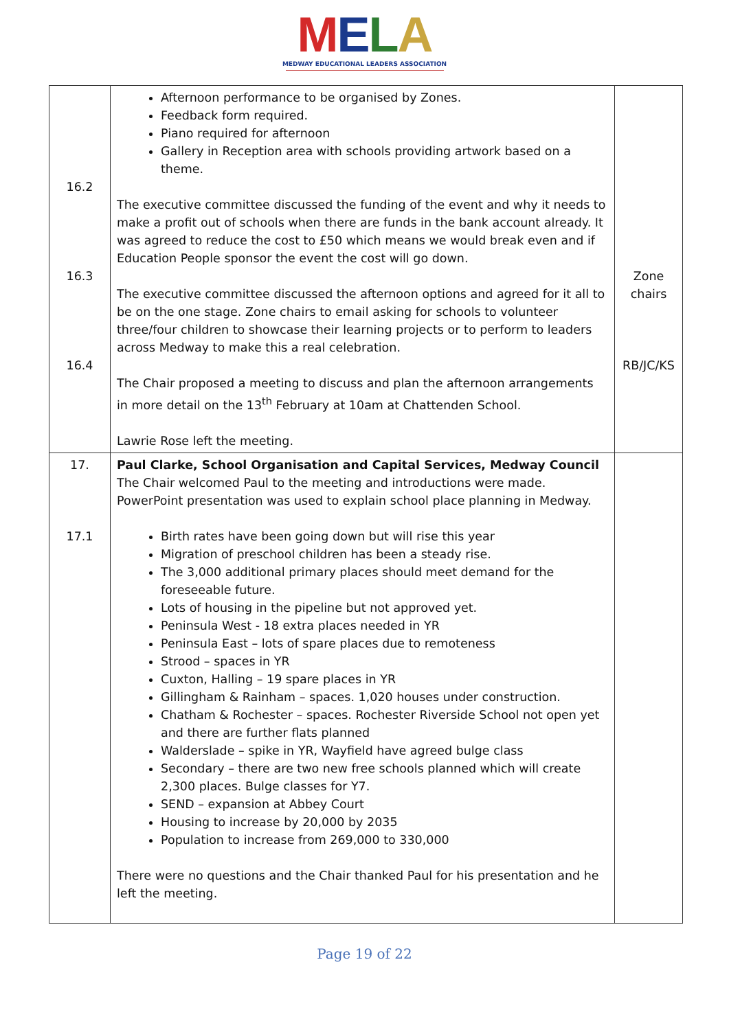MELA
MEDWAY EDUCATIONAL LEADERS ASSOCIATION
| 16.2 16.3 16.4 | Afternoon performance to be organised by Zones. Feedback form required. Piano required for afternoon Gallery in Reception area with schools providing artwork based on a theme. The executive committee discussed the funding of the event and why it needs to make a profit out of schools when there are funds in the bank account already. It was agreed to reduce the cost to £50 which means we would break even and if Education People sponsor the event the cost will go down. The executive committee discussed the afternoon options and agreed for it all to be on the one stage. Zone chairs to email asking for schools to volunteer three/four children to showcase their learning projects or to perform to leaders across Medway to make this a real celebration. The Chair proposed a meeting to discuss and plan the afternoon arrangements in more detail on the 13<sup>th</sup> February at 10am at Chattenden School. Lawrie Rose left the meeting. | Zone chairs RB/JC/KS |
| 17. 17.1 | Paul Clarke, School Organisation and Capital Services, Medway Council The Chair welcomed Paul to the meeting and introductions were made. PowerPoint presentation was used to explain school place planning in Medway. Birth rates have been going down but will rise this year Migration of preschool children has been a steady rise. The 3,000 additional primary places should meet demand for the foreseeable future. Lots of housing in the pipeline but not approved yet. Peninsula West - 18 extra places needed in YR Peninsula East – lots of spare places due to remoteness Strood – spaces in YR Cuxton, Halling – 19 spare places in YR Gillingham & Rainham – spaces. 1,020 houses under construction. Chatham & Rochester – spaces. Rochester Riverside School not open yet and there are further flats planned Walderslade – spike in YR, Wayfield have agreed bulge class Secondary – there are two new free schools planned which will create 2,300 places. Bulge classes for Y7. SEND – expansion at Abbey Court Housing to increase by 20,000 by 2035 Population to increase from 269,000 to 330,000 There were no questions and the Chair thanked Paul for his presentation and he left the meeting. | |
Page 19 of 22